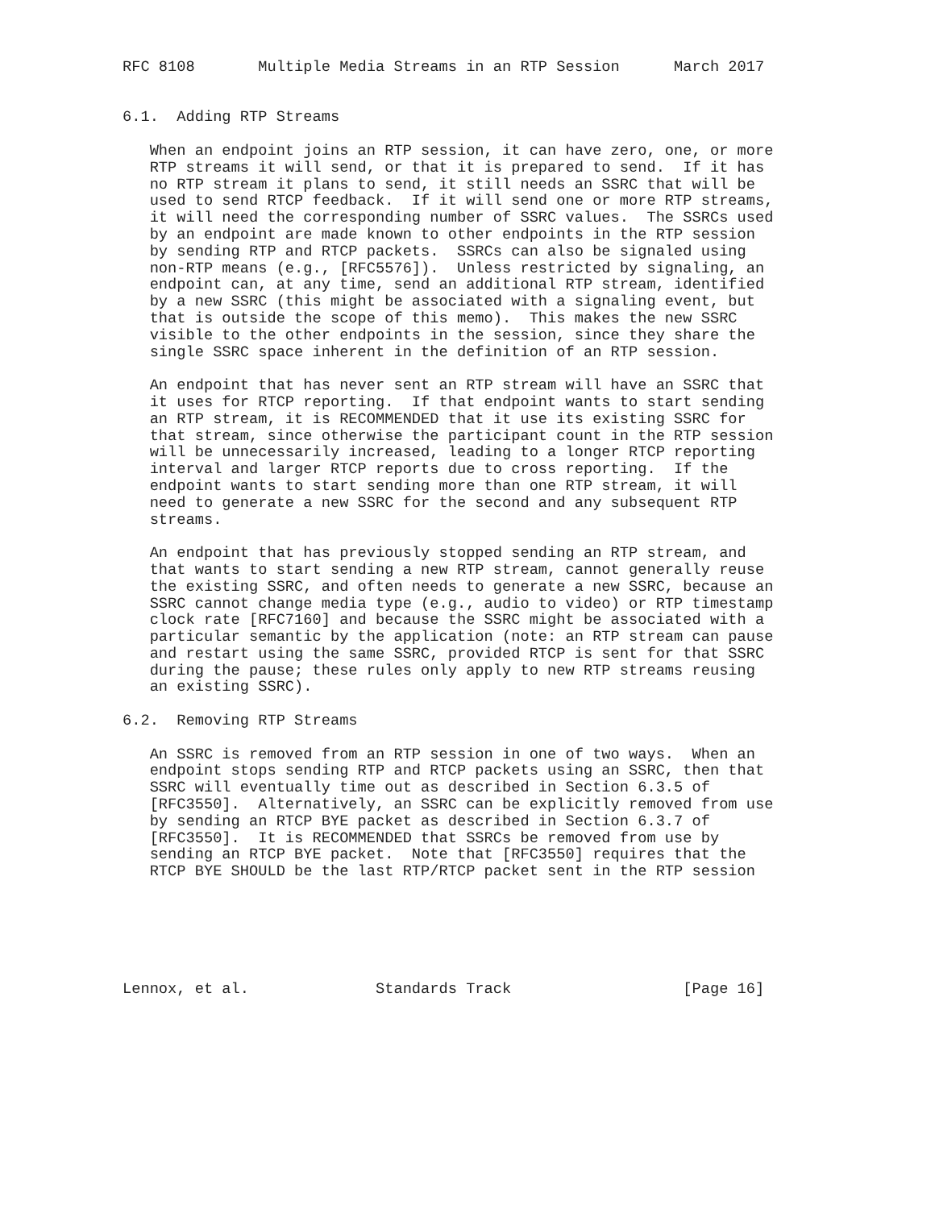RFC 8108       Multiple Media Streams in an RTP Session      March 2017


6.1.  Adding RTP Streams

   When an endpoint joins an RTP session, it can have zero, one, or more
   RTP streams it will send, or that it is prepared to send.  If it has
   no RTP stream it plans to send, it still needs an SSRC that will be
   used to send RTCP feedback.  If it will send one or more RTP streams,
   it will need the corresponding number of SSRC values.  The SSRCs used
   by an endpoint are made known to other endpoints in the RTP session
   by sending RTP and RTCP packets.  SSRCs can also be signaled using
   non-RTP means (e.g., [RFC5576]).  Unless restricted by signaling, an
   endpoint can, at any time, send an additional RTP stream, identified
   by a new SSRC (this might be associated with a signaling event, but
   that is outside the scope of this memo).  This makes the new SSRC
   visible to the other endpoints in the session, since they share the
   single SSRC space inherent in the definition of an RTP session.

   An endpoint that has never sent an RTP stream will have an SSRC that
   it uses for RTCP reporting.  If that endpoint wants to start sending
   an RTP stream, it is RECOMMENDED that it use its existing SSRC for
   that stream, since otherwise the participant count in the RTP session
   will be unnecessarily increased, leading to a longer RTCP reporting
   interval and larger RTCP reports due to cross reporting.  If the
   endpoint wants to start sending more than one RTP stream, it will
   need to generate a new SSRC for the second and any subsequent RTP
   streams.

   An endpoint that has previously stopped sending an RTP stream, and
   that wants to start sending a new RTP stream, cannot generally reuse
   the existing SSRC, and often needs to generate a new SSRC, because an
   SSRC cannot change media type (e.g., audio to video) or RTP timestamp
   clock rate [RFC7160] and because the SSRC might be associated with a
   particular semantic by the application (note: an RTP stream can pause
   and restart using the same SSRC, provided RTCP is sent for that SSRC
   during the pause; these rules only apply to new RTP streams reusing
   an existing SSRC).

6.2.  Removing RTP Streams

   An SSRC is removed from an RTP session in one of two ways.  When an
   endpoint stops sending RTP and RTCP packets using an SSRC, then that
   SSRC will eventually time out as described in Section 6.3.5 of
   [RFC3550].  Alternatively, an SSRC can be explicitly removed from use
   by sending an RTCP BYE packet as described in Section 6.3.7 of
   [RFC3550].  It is RECOMMENDED that SSRCs be removed from use by
   sending an RTCP BYE packet.  Note that [RFC3550] requires that the
   RTCP BYE SHOULD be the last RTP/RTCP packet sent in the RTP session






Lennox, et al.              Standards Track                   [Page 16]